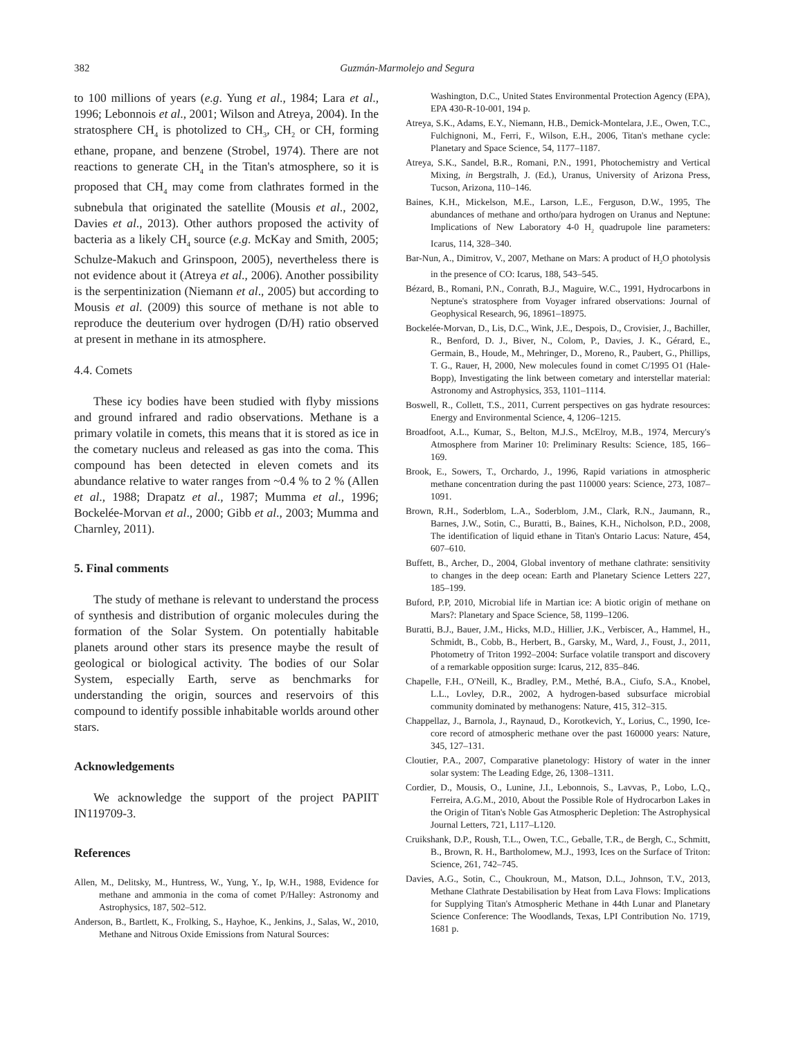382
Guzmán-Marmolejo and Segura
to 100 millions of years (e.g. Yung et al., 1984; Lara et al., 1996; Lebonnois et al., 2001; Wilson and Atreya, 2004). In the stratosphere CH<sub>4</sub> is photolized to CH<sub>3</sub>, CH<sub>2</sub> or CH, forming ethane, propane, and benzene (Strobel, 1974). There are not reactions to generate CH<sub>4</sub> in the Titan's atmosphere, so it is proposed that CH<sub>4</sub> may come from clathrates formed in the subnebula that originated the satellite (Mousis et al., 2002, Davies et al., 2013). Other authors proposed the activity of bacteria as a likely CH<sub>4</sub> source (e.g. McKay and Smith, 2005; Schulze-Makuch and Grinspoon, 2005), nevertheless there is not evidence about it (Atreya et al., 2006). Another possibility is the serpentinization (Niemann et al., 2005) but according to Mousis et al. (2009) this source of methane is not able to reproduce the deuterium over hydrogen (D/H) ratio observed at present in methane in its atmosphere.
4.4. Comets
These icy bodies have been studied with flyby missions and ground infrared and radio observations. Methane is a primary volatile in comets, this means that it is stored as ice in the cometary nucleus and released as gas into the coma. This compound has been detected in eleven comets and its abundance relative to water ranges from ~0.4 % to 2 % (Allen et al., 1988; Drapatz et al., 1987; Mumma et al., 1996; Bockelée-Morvan et al., 2000; Gibb et al., 2003; Mumma and Charnley, 2011).
5. Final comments
The study of methane is relevant to understand the process of synthesis and distribution of organic molecules during the formation of the Solar System. On potentially habitable planets around other stars its presence maybe the result of geological or biological activity. The bodies of our Solar System, especially Earth, serve as benchmarks for understanding the origin, sources and reservoirs of this compound to identify possible inhabitable worlds around other stars.
Acknowledgements
We acknowledge the support of the project PAPIIT IN119709-3.
References
Allen, M., Delitsky, M., Huntress, W., Yung, Y., Ip, W.H., 1988, Evidence for methane and ammonia in the coma of comet P/Halley: Astronomy and Astrophysics, 187, 502–512.
Anderson, B., Bartlett, K., Frolking, S., Hayhoe, K., Jenkins, J., Salas, W., 2010, Methane and Nitrous Oxide Emissions from Natural Sources:
Washington, D.C., United States Environmental Protection Agency (EPA), EPA 430-R-10-001, 194 p.
Atreya, S.K., Adams, E.Y., Niemann, H.B., Demick-Montelara, J.E., Owen, T.C., Fulchignoni, M., Ferri, F., Wilson, E.H., 2006, Titan's methane cycle: Planetary and Space Science, 54, 1177–1187.
Atreya, S.K., Sandel, B.R., Romani, P.N., 1991, Photochemistry and Vertical Mixing, in Bergstralh, J. (Ed.), Uranus, University of Arizona Press, Tucson, Arizona, 110–146.
Baines, K.H., Mickelson, M.E., Larson, L.E., Ferguson, D.W., 1995, The abundances of methane and ortho/para hydrogen on Uranus and Neptune: Implications of New Laboratory 4-0 H<sub>2</sub> quadrupole line parameters: Icarus, 114, 328–340.
Bar-Nun, A., Dimitrov, V., 2007, Methane on Mars: A product of H<sub>2</sub>O photolysis in the presence of CO: Icarus, 188, 543–545.
Bézard, B., Romani, P.N., Conrath, B.J., Maguire, W.C., 1991, Hydrocarbons in Neptune's stratosphere from Voyager infrared observations: Journal of Geophysical Research, 96, 18961–18975.
Bockelée-Morvan, D., Lis, D.C., Wink, J.E., Despois, D., Crovisier, J., Bachiller, R., Benford, D. J., Biver, N., Colom, P., Davies, J. K., Gérard, E., Germain, B., Houde, M., Mehringer, D., Moreno, R., Paubert, G., Phillips, T. G., Rauer, H, 2000, New molecules found in comet C/1995 O1 (Hale-Bopp), Investigating the link between cometary and interstellar material: Astronomy and Astrophysics, 353, 1101–1114.
Boswell, R., Collett, T.S., 2011, Current perspectives on gas hydrate resources: Energy and Environmental Science, 4, 1206–1215.
Broadfoot, A.L., Kumar, S., Belton, M.J.S., McElroy, M.B., 1974, Mercury's Atmosphere from Mariner 10: Preliminary Results: Science, 185, 166–169.
Brook, E., Sowers, T., Orchardo, J., 1996, Rapid variations in atmospheric methane concentration during the past 110000 years: Science, 273, 1087–1091.
Brown, R.H., Soderblom, L.A., Soderblom, J.M., Clark, R.N., Jaumann, R., Barnes, J.W., Sotin, C., Buratti, B., Baines, K.H., Nicholson, P.D., 2008, The identification of liquid ethane in Titan's Ontario Lacus: Nature, 454, 607–610.
Buffett, B., Archer, D., 2004, Global inventory of methane clathrate: sensitivity to changes in the deep ocean: Earth and Planetary Science Letters 227, 185–199.
Buford, P.P, 2010, Microbial life in Martian ice: A biotic origin of methane on Mars?: Planetary and Space Science, 58, 1199–1206.
Buratti, B.J., Bauer, J.M., Hicks, M.D., Hillier, J.K., Verbiscer, A., Hammel, H., Schmidt, B., Cobb, B., Herbert, B., Garsky, M., Ward, J., Foust, J., 2011, Photometry of Triton 1992–2004: Surface volatile transport and discovery of a remarkable opposition surge: Icarus, 212, 835–846.
Chapelle, F.H., O'Neill, K., Bradley, P.M., Methé, B.A., Ciufo, S.A., Knobel, L.L., Lovley, D.R., 2002, A hydrogen-based subsurface microbial community dominated by methanogens: Nature, 415, 312–315.
Chappellaz, J., Barnola, J., Raynaud, D., Korotkevich, Y., Lorius, C., 1990, Ice-core record of atmospheric methane over the past 160000 years: Nature, 345, 127–131.
Cloutier, P.A., 2007, Comparative planetology: History of water in the inner solar system: The Leading Edge, 26, 1308–1311.
Cordier, D., Mousis, O., Lunine, J.I., Lebonnois, S., Lavvas, P., Lobo, L.Q., Ferreira, A.G.M., 2010, About the Possible Role of Hydrocarbon Lakes in the Origin of Titan's Noble Gas Atmospheric Depletion: The Astrophysical Journal Letters, 721, L117–L120.
Cruikshank, D.P., Roush, T.L., Owen, T.C., Geballe, T.R., de Bergh, C., Schmitt, B., Brown, R. H., Bartholomew, M.J., 1993, Ices on the Surface of Triton: Science, 261, 742–745.
Davies, A.G., Sotin, C., Choukroun, M., Matson, D.L., Johnson, T.V., 2013, Methane Clathrate Destabilisation by Heat from Lava Flows: Implications for Supplying Titan's Atmospheric Methane in 44th Lunar and Planetary Science Conference: The Woodlands, Texas, LPI Contribution No. 1719, 1681 p.